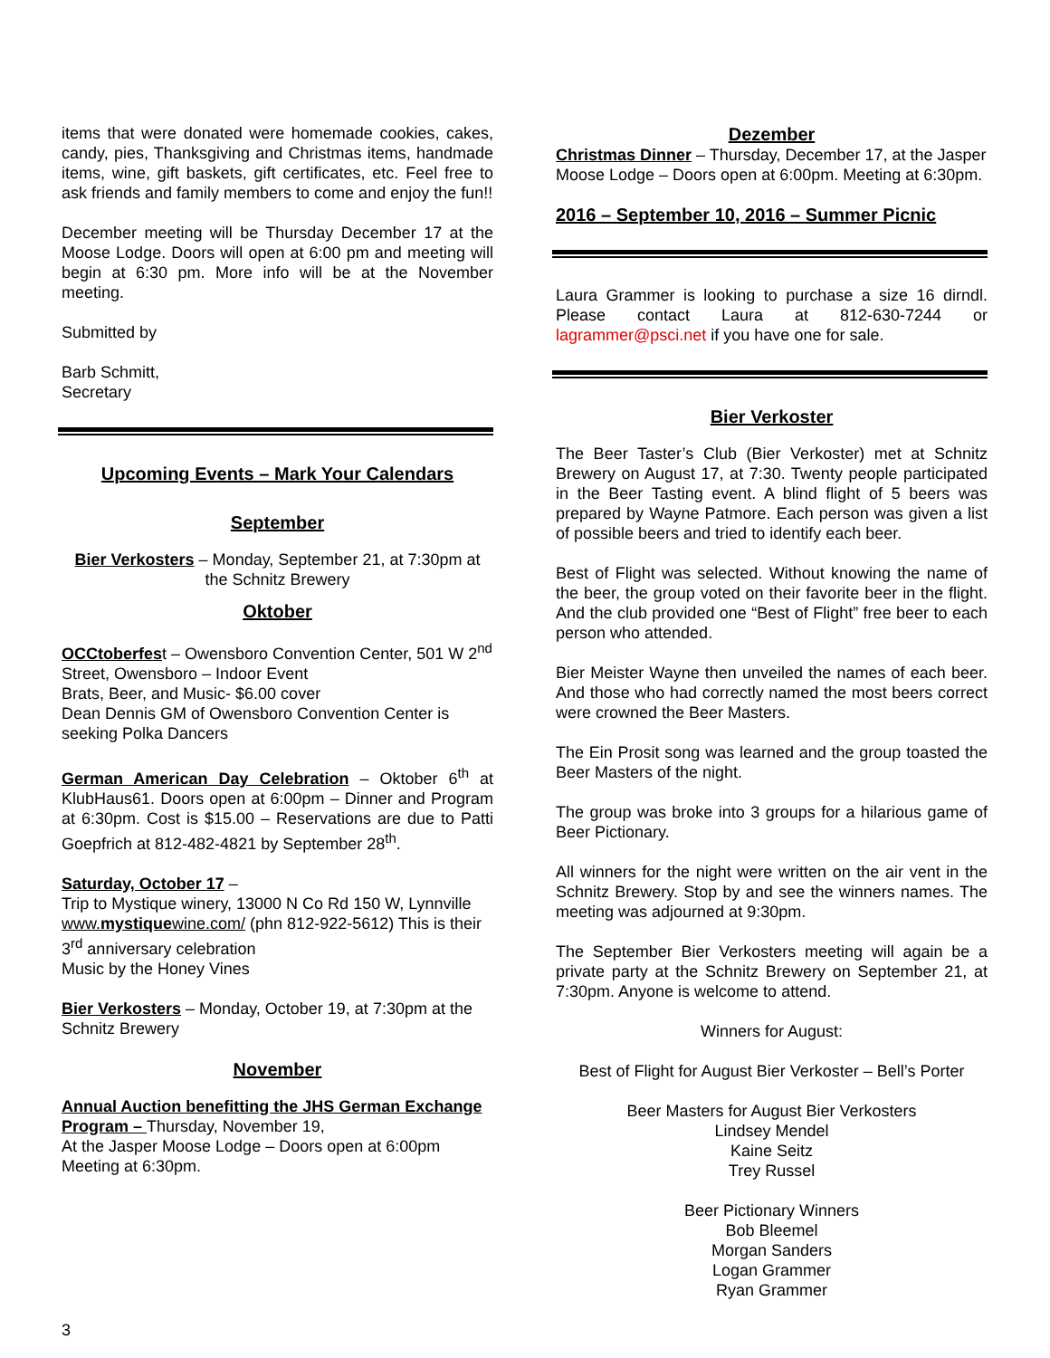items that were donated were homemade cookies, cakes, candy, pies, Thanksgiving and Christmas items, handmade items, wine, gift baskets, gift certificates, etc. Feel free to ask friends and family members to come and enjoy the fun!!
December meeting will be Thursday December 17 at the Moose Lodge. Doors will open at 6:00 pm and meeting will begin at 6:30 pm. More info will be at the November meeting.
Submitted by
Barb Schmitt,
Secretary
Upcoming Events – Mark Your Calendars
September
Bier Verkosters – Monday, September 21, at 7:30pm at the Schnitz Brewery
Oktober
OCCtoberfest – Owensboro Convention Center, 501 W 2<sup>nd</sup> Street, Owensboro – Indoor Event
Brats, Beer, and Music- $6.00 cover
Dean Dennis GM of Owensboro Convention Center is seeking Polka Dancers
German American Day Celebration – Oktober 6<sup>th</sup> at KlubHaus61. Doors open at 6:00pm – Dinner and Program at 6:30pm. Cost is $15.00 – Reservations are due to Patti Goepfrich at 812-482-4821 by September 28<sup>th</sup>.
Saturday, October 17 –
Trip to Mystique winery, 13000 N Co Rd 150 W, Lynnville www.mystiquewine.com/ (phn 812-922-5612) This is their 3<sup>rd</sup> anniversary celebration
Music by the Honey Vines
Bier Verkosters – Monday, October 19, at 7:30pm at the Schnitz Brewery
November
Annual Auction benefitting the JHS German Exchange Program – Thursday, November 19,
At the Jasper Moose Lodge – Doors open at 6:00pm
Meeting at 6:30pm.
Dezember
Christmas Dinner – Thursday, December 17, at the Jasper Moose Lodge – Doors open at 6:00pm. Meeting at 6:30pm.
2016 – September 10, 2016 – Summer Picnic
Laura Grammer is looking to purchase a size 16 dirndl. Please contact Laura at 812-630-7244 or lagrammer@psci.net if you have one for sale.
Bier Verkoster
The Beer Taster’s Club (Bier Verkoster) met at Schnitz Brewery on August 17, at 7:30. Twenty people participated in the Beer Tasting event. A blind flight of 5 beers was prepared by Wayne Patmore. Each person was given a list of possible beers and tried to identify each beer.
Best of Flight was selected. Without knowing the name of the beer, the group voted on their favorite beer in the flight. And the club provided one “Best of Flight” free beer to each person who attended.
Bier Meister Wayne then unveiled the names of each beer. And those who had correctly named the most beers correct were crowned the Beer Masters.
The Ein Prosit song was learned and the group toasted the Beer Masters of the night.
The group was broke into 3 groups for a hilarious game of Beer Pictionary.
All winners for the night were written on the air vent in the Schnitz Brewery. Stop by and see the winners names. The meeting was adjourned at 9:30pm.
The September Bier Verkosters meeting will again be a private party at the Schnitz Brewery on September 21, at 7:30pm. Anyone is welcome to attend.
Winners for August:
Best of Flight for August Bier Verkoster – Bell’s Porter
Beer Masters for August Bier Verkosters
Lindsey Mendel
Kaine Seitz
Trey Russel
Beer Pictionary Winners
Bob Bleemel
Morgan Sanders
Logan Grammer
Ryan Grammer
3